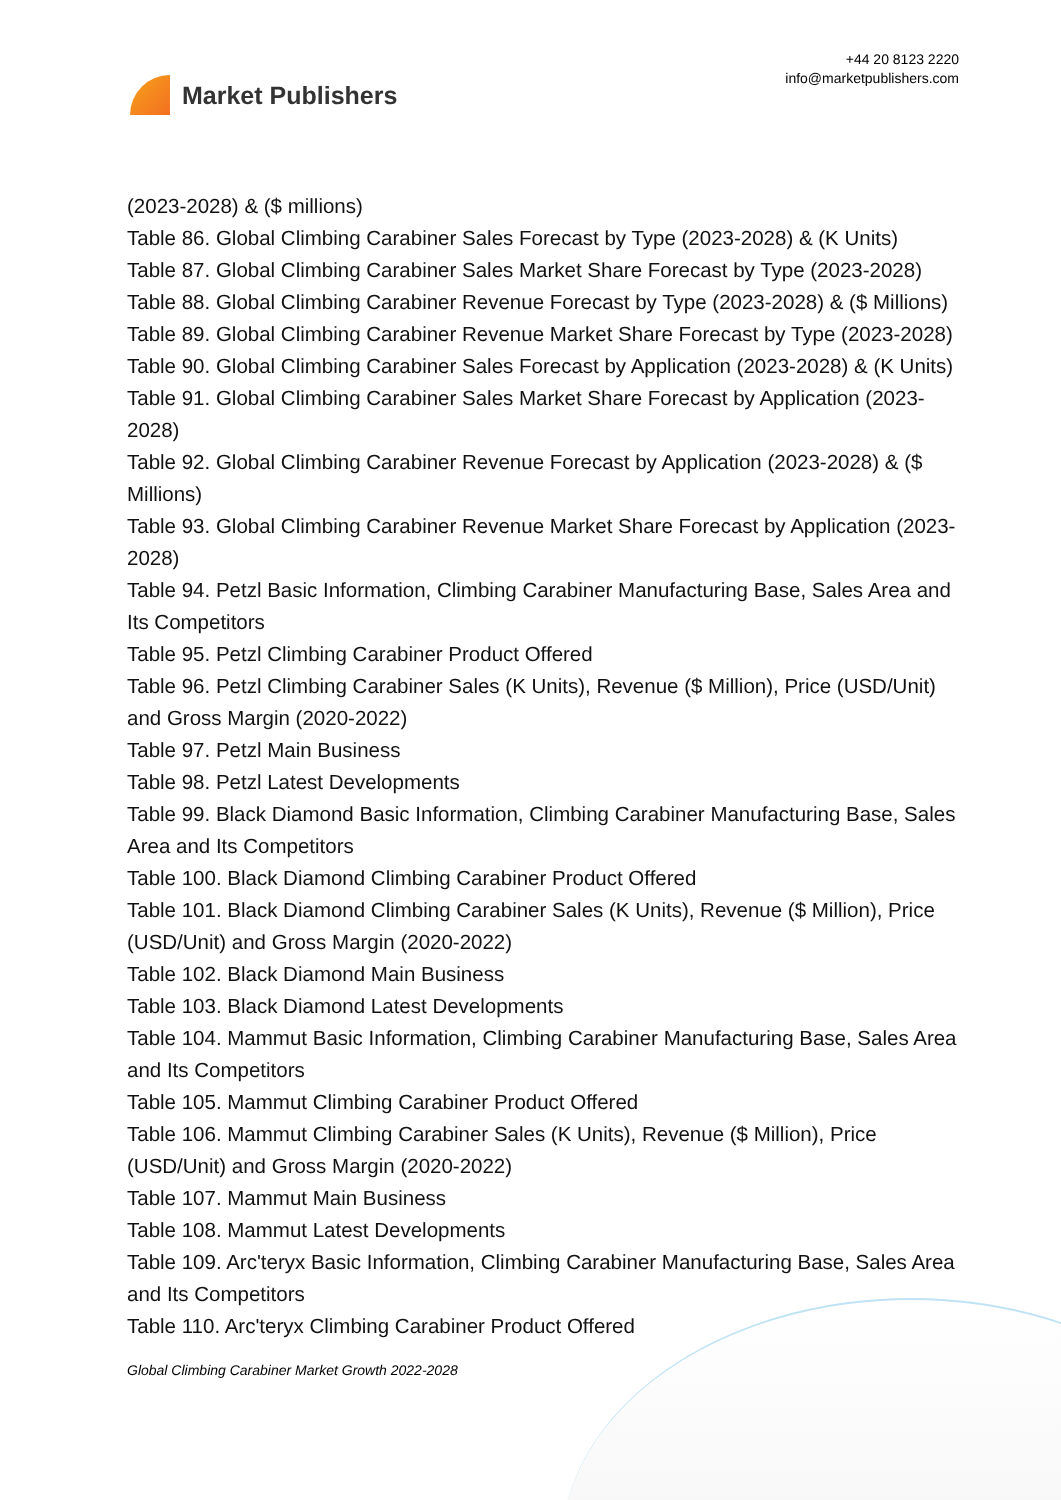Market Publishers
+44 20 8123 2220
info@marketpublishers.com
(2023-2028) & ($ millions)
Table 86. Global Climbing Carabiner Sales Forecast by Type (2023-2028) & (K Units)
Table 87. Global Climbing Carabiner Sales Market Share Forecast by Type (2023-2028)
Table 88. Global Climbing Carabiner Revenue Forecast by Type (2023-2028) & ($ Millions)
Table 89. Global Climbing Carabiner Revenue Market Share Forecast by Type (2023-2028)
Table 90. Global Climbing Carabiner Sales Forecast by Application (2023-2028) & (K Units)
Table 91. Global Climbing Carabiner Sales Market Share Forecast by Application (2023-2028)
Table 92. Global Climbing Carabiner Revenue Forecast by Application (2023-2028) & ($ Millions)
Table 93. Global Climbing Carabiner Revenue Market Share Forecast by Application (2023-2028)
Table 94. Petzl Basic Information, Climbing Carabiner Manufacturing Base, Sales Area and Its Competitors
Table 95. Petzl Climbing Carabiner Product Offered
Table 96. Petzl Climbing Carabiner Sales (K Units), Revenue ($ Million), Price (USD/Unit) and Gross Margin (2020-2022)
Table 97. Petzl Main Business
Table 98. Petzl Latest Developments
Table 99. Black Diamond Basic Information, Climbing Carabiner Manufacturing Base, Sales Area and Its Competitors
Table 100. Black Diamond Climbing Carabiner Product Offered
Table 101. Black Diamond Climbing Carabiner Sales (K Units), Revenue ($ Million), Price (USD/Unit) and Gross Margin (2020-2022)
Table 102. Black Diamond Main Business
Table 103. Black Diamond Latest Developments
Table 104. Mammut Basic Information, Climbing Carabiner Manufacturing Base, Sales Area and Its Competitors
Table 105. Mammut Climbing Carabiner Product Offered
Table 106. Mammut Climbing Carabiner Sales (K Units), Revenue ($ Million), Price (USD/Unit) and Gross Margin (2020-2022)
Table 107. Mammut Main Business
Table 108. Mammut Latest Developments
Table 109. Arc'teryx Basic Information, Climbing Carabiner Manufacturing Base, Sales Area and Its Competitors
Table 110. Arc'teryx Climbing Carabiner Product Offered
Global Climbing Carabiner Market Growth 2022-2028